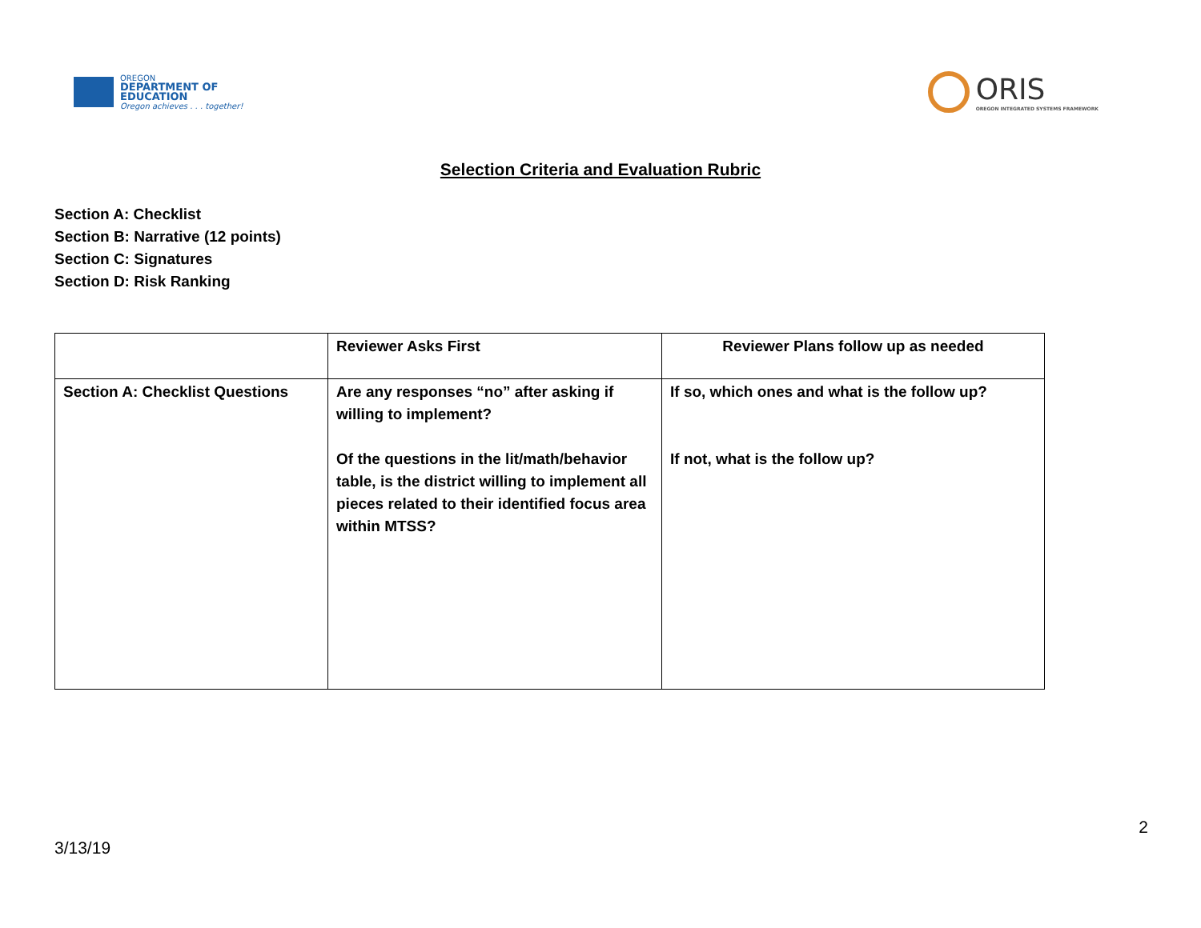OREGON
DEPARTMENT OF
EDUCATION
Oregon achieves . . . together!
ORIS
OREGON INTEGRATED SYSTEMS FRAMEWORK
Selection Criteria and Evaluation Rubric
Section A: Checklist
Section B: Narrative (12 points)
Section C: Signatures
Section D: Risk Ranking
| | Reviewer Asks First | Reviewer Plans follow up as needed |
| --- | --- | --- |
| Section A: Checklist Questions | Are any responses “no” after asking if willing to implement? Of the questions in the lit/math/behavior table, is the district willing to implement all pieces related to their identified focus area within MTSS? | If so, which ones and what is the follow up? If not, what is the follow up? |
3/13/19
2